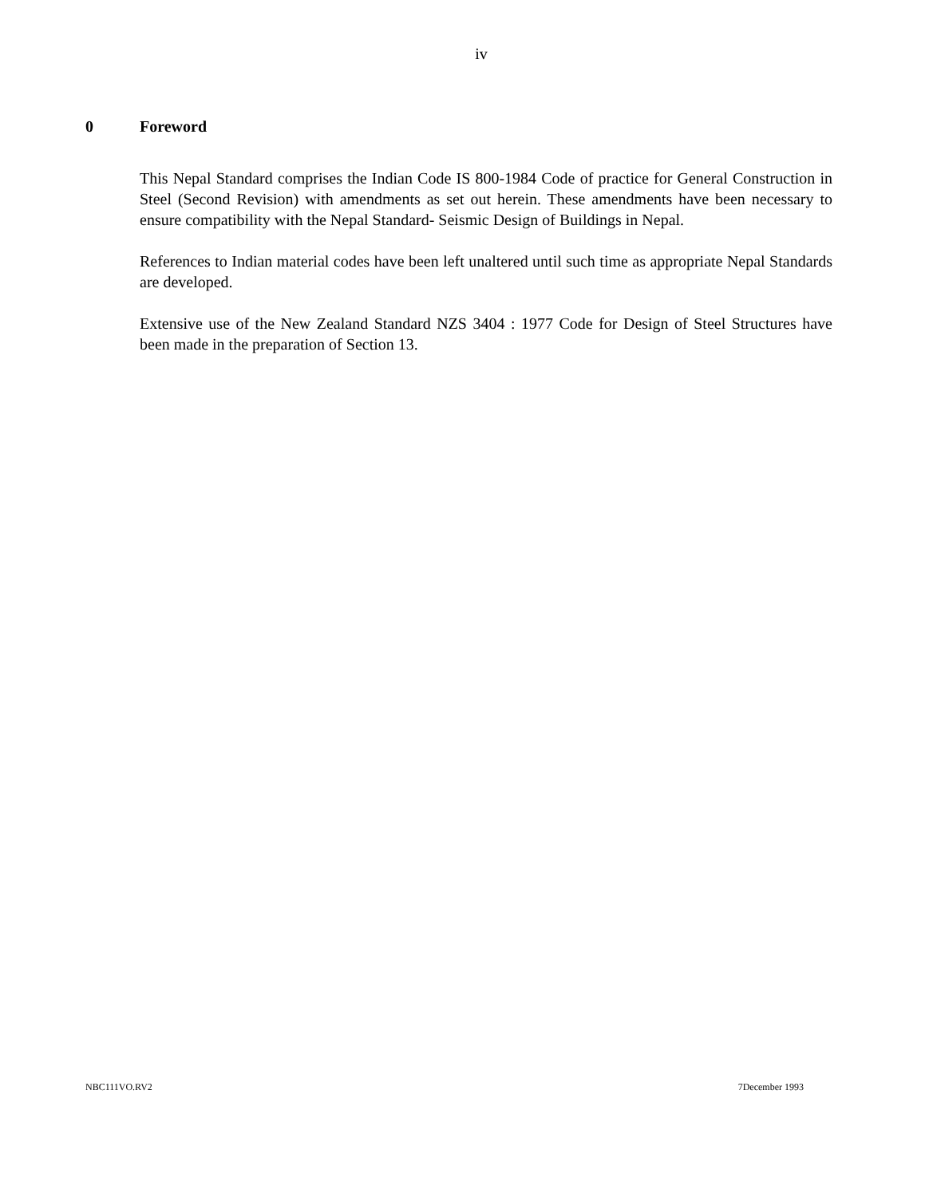iv
0 Foreword
This Nepal Standard comprises the Indian Code IS 800-1984 Code of practice for General Construction in Steel (Second Revision) with amendments as set out herein. These amendments have been necessary to ensure compatibility with the Nepal Standard- Seismic Design of Buildings in Nepal.
References to Indian material codes have been left unaltered until such time as appropriate Nepal Standards are developed.
Extensive use of the New Zealand Standard NZS 3404 : 1977 Code for Design of Steel Structures have been made in the preparation of Section 13.
NBC111VO.RV2 7December 1993